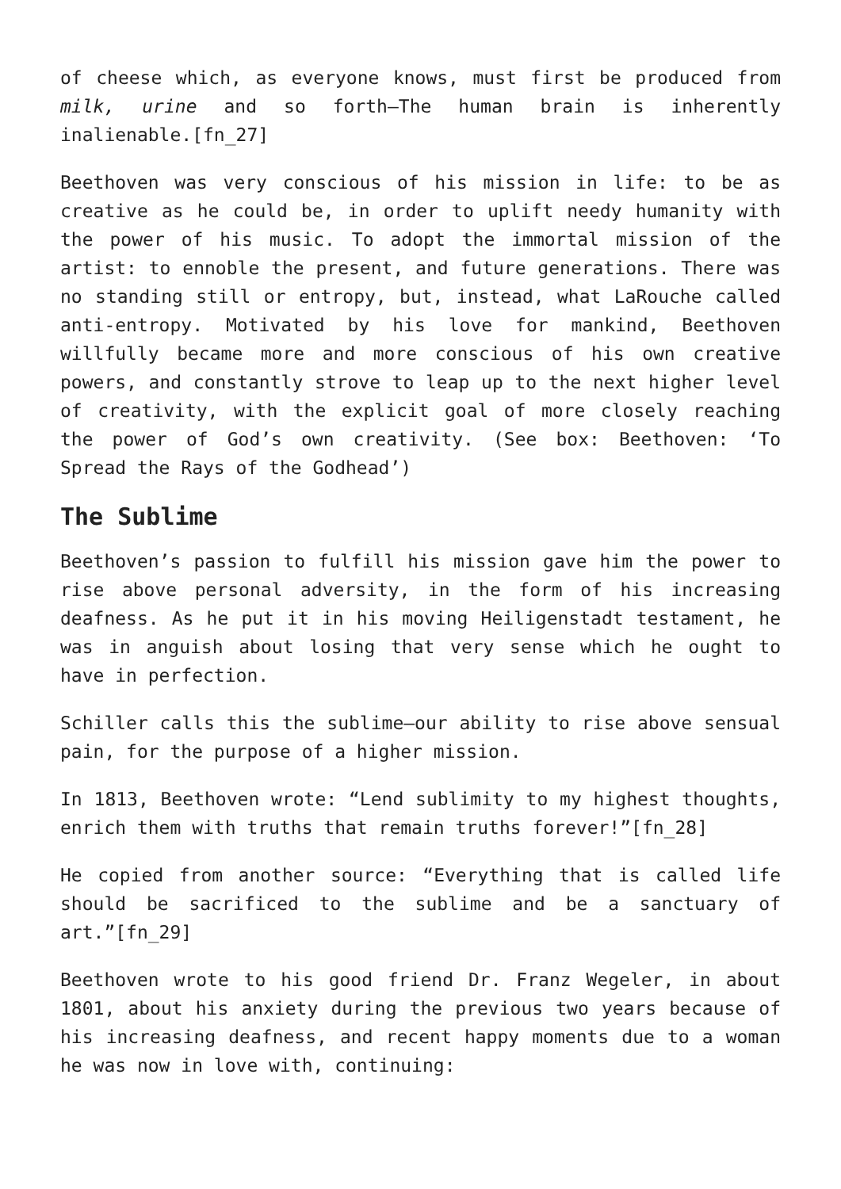of cheese which, as everyone knows, must first be produced from milk, urine and so forth—The human brain is inherently inalienable.[fn_27]
Beethoven was very conscious of his mission in life: to be as creative as he could be, in order to uplift needy humanity with the power of his music. To adopt the immortal mission of the artist: to ennoble the present, and future generations. There was no standing still or entropy, but, instead, what LaRouche called anti-entropy. Motivated by his love for mankind, Beethoven willfully became more and more conscious of his own creative powers, and constantly strove to leap up to the next higher level of creativity, with the explicit goal of more closely reaching the power of God’s own creativity. (See box: Beethoven: ‘To Spread the Rays of the Godhead’)
The Sublime
Beethoven’s passion to fulfill his mission gave him the power to rise above personal adversity, in the form of his increasing deafness. As he put it in his moving Heiligenstadt testament, he was in anguish about losing that very sense which he ought to have in perfection.
Schiller calls this the sublime—our ability to rise above sensual pain, for the purpose of a higher mission.
In 1813, Beethoven wrote: “Lend sublimity to my highest thoughts, enrich them with truths that remain truths forever!”[fn_28]
He copied from another source: “Everything that is called life should be sacrificed to the sublime and be a sanctuary of art.”[fn_29]
Beethoven wrote to his good friend Dr. Franz Wegeler, in about 1801, about his anxiety during the previous two years because of his increasing deafness, and recent happy moments due to a woman he was now in love with, continuing: